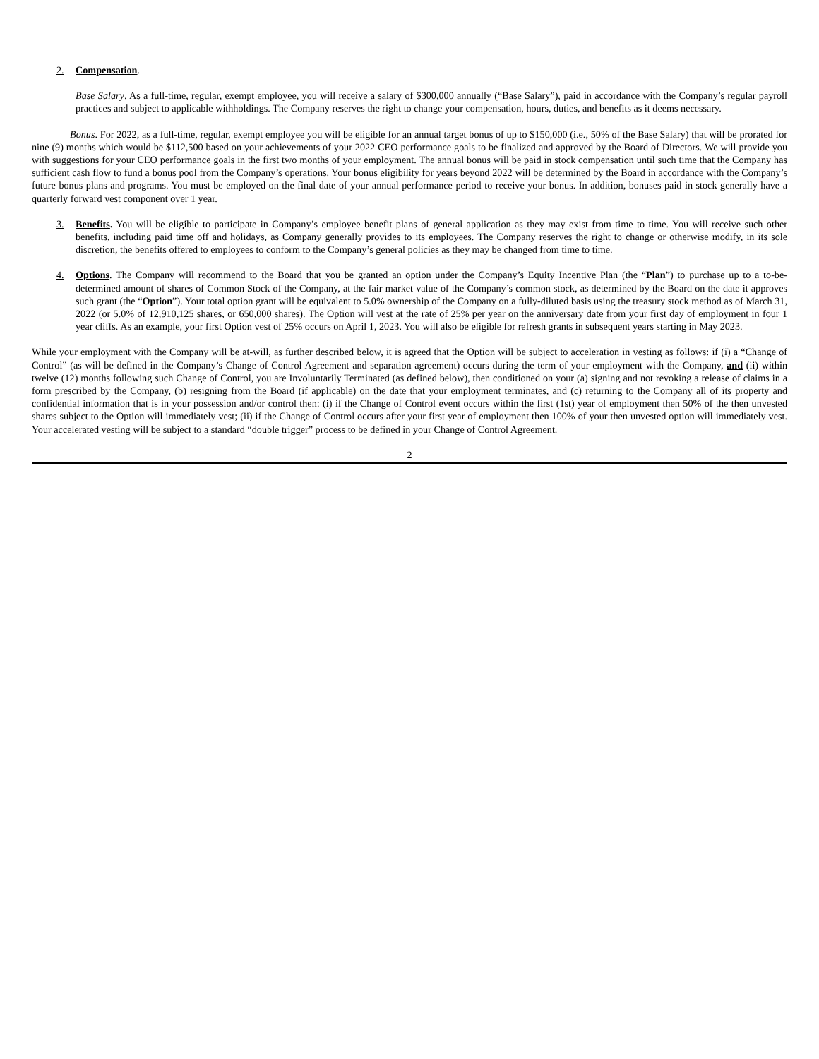2. Compensation.
Base Salary. As a full-time, regular, exempt employee, you will receive a salary of $300,000 annually (“Base Salary”), paid in accordance with the Company’s regular payroll practices and subject to applicable withholdings. The Company reserves the right to change your compensation, hours, duties, and benefits as it deems necessary.
Bonus. For 2022, as a full-time, regular, exempt employee you will be eligible for an annual target bonus of up to $150,000 (i.e., 50% of the Base Salary) that will be prorated for nine (9) months which would be $112,500 based on your achievements of your 2022 CEO performance goals to be finalized and approved by the Board of Directors. We will provide you with suggestions for your CEO performance goals in the first two months of your employment. The annual bonus will be paid in stock compensation until such time that the Company has sufficient cash flow to fund a bonus pool from the Company’s operations. Your bonus eligibility for years beyond 2022 will be determined by the Board in accordance with the Company’s future bonus plans and programs. You must be employed on the final date of your annual performance period to receive your bonus. In addition, bonuses paid in stock generally have a quarterly forward vest component over 1 year.
3. Benefits. You will be eligible to participate in Company’s employee benefit plans of general application as they may exist from time to time. You will receive such other benefits, including paid time off and holidays, as Company generally provides to its employees. The Company reserves the right to change or otherwise modify, in its sole discretion, the benefits offered to employees to conform to the Company’s general policies as they may be changed from time to time.
4. Options. The Company will recommend to the Board that you be granted an option under the Company’s Equity Incentive Plan (the “Plan”) to purchase up to a to-be-determined amount of shares of Common Stock of the Company, at the fair market value of the Company’s common stock, as determined by the Board on the date it approves such grant (the “Option”). Your total option grant will be equivalent to 5.0% ownership of the Company on a fully-diluted basis using the treasury stock method as of March 31, 2022 (or 5.0% of 12,910,125 shares, or 650,000 shares). The Option will vest at the rate of 25% per year on the anniversary date from your first day of employment in four 1 year cliffs. As an example, your first Option vest of 25% occurs on April 1, 2023. You will also be eligible for refresh grants in subsequent years starting in May 2023.
While your employment with the Company will be at-will, as further described below, it is agreed that the Option will be subject to acceleration in vesting as follows: if (i) a “Change of Control” (as will be defined in the Company’s Change of Control Agreement and separation agreement) occurs during the term of your employment with the Company, and (ii) within twelve (12) months following such Change of Control, you are Involuntarily Terminated (as defined below), then conditioned on your (a) signing and not revoking a release of claims in a form prescribed by the Company, (b) resigning from the Board (if applicable) on the date that your employment terminates, and (c) returning to the Company all of its property and confidential information that is in your possession and/or control then: (i) if the Change of Control event occurs within the first (1st) year of employment then 50% of the then unvested shares subject to the Option will immediately vest; (ii) if the Change of Control occurs after your first year of employment then 100% of your then unvested option will immediately vest. Your accelerated vesting will be subject to a standard “double trigger” process to be defined in your Change of Control Agreement.
2